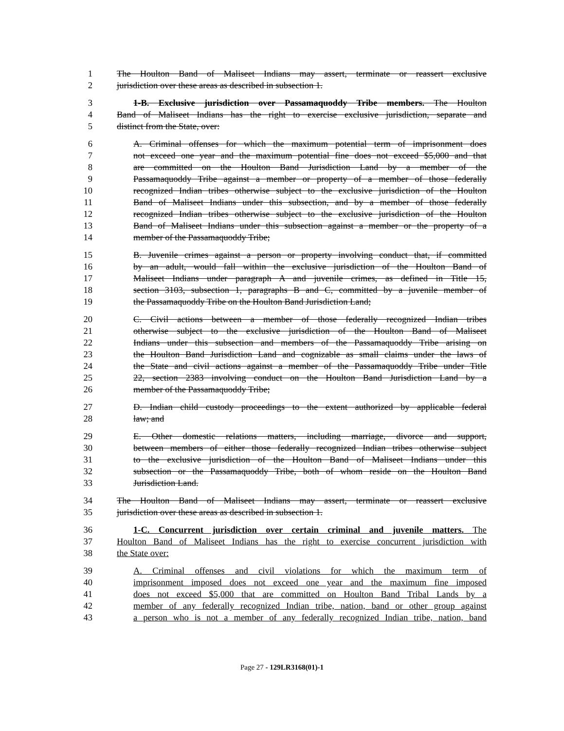1 The Houlton Band of Maliseet Indians may assert, terminate or reassert exclusive
2 jurisdiction over these areas as described in subsection 1.
3 1-B. Exclusive jurisdiction over Passamaquoddy Tribe members. The Houlton
4 Band of Maliseet Indians has the right to exercise exclusive jurisdiction, separate and
5 distinct from the State, over:
6 A. Criminal offenses for which the maximum potential term of imprisonment does
7 not exceed one year and the maximum potential fine does not exceed $5,000 and that
8 are committed on the Houlton Band Jurisdiction Land by a member of the
9 Passamaquoddy Tribe against a member or property of a member of those federally
10 recognized Indian tribes otherwise subject to the exclusive jurisdiction of the Houlton
11 Band of Maliseet Indians under this subsection, and by a member of those federally
12 recognized Indian tribes otherwise subject to the exclusive jurisdiction of the Houlton
13 Band of Maliseet Indians under this subsection against a member or the property of a
14 member of the Passamaquoddy Tribe;
15 B. Juvenile crimes against a person or property involving conduct that, if committed
16 by an adult, would fall within the exclusive jurisdiction of the Houlton Band of
17 Maliseet Indians under paragraph A and juvenile crimes, as defined in Title 15,
18 section 3103, subsection 1, paragraphs B and C, committed by a juvenile member of
19 the Passamaquoddy Tribe on the Houlton Band Jurisdiction Land;
20 C. Civil actions between a member of those federally recognized Indian tribes
21 otherwise subject to the exclusive jurisdiction of the Houlton Band of Maliseet
22 Indians under this subsection and members of the Passamaquoddy Tribe arising on
23 the Houlton Band Jurisdiction Land and cognizable as small claims under the laws of
24 the State and civil actions against a member of the Passamaquoddy Tribe under Title
25 22, section 2383 involving conduct on the Houlton Band Jurisdiction Land by a
26 member of the Passamaquoddy Tribe;
27 D. Indian child custody proceedings to the extent authorized by applicable federal
28 law; and
29 E. Other domestic relations matters, including marriage, divorce and support,
30 between members of either those federally recognized Indian tribes otherwise subject
31 to the exclusive jurisdiction of the Houlton Band of Maliseet Indians under this
32 subsection or the Passamaquoddy Tribe, both of whom reside on the Houlton Band
33 Jurisdiction Land.
34 The Houlton Band of Maliseet Indians may assert, terminate or reassert exclusive
35 jurisdiction over these areas as described in subsection 1.
36 1-C. Concurrent jurisdiction over certain criminal and juvenile matters. The
37 Houlton Band of Maliseet Indians has the right to exercise concurrent jurisdiction with
38 the State over:
39 A. Criminal offenses and civil violations for which the maximum term of
40 imprisonment imposed does not exceed one year and the maximum fine imposed
41 does not exceed $5,000 that are committed on Houlton Band Tribal Lands by a
42 member of any federally recognized Indian tribe, nation, band or other group against
43 a person who is not a member of any federally recognized Indian tribe, nation, band
Page 27 - 129LR3168(01)-1